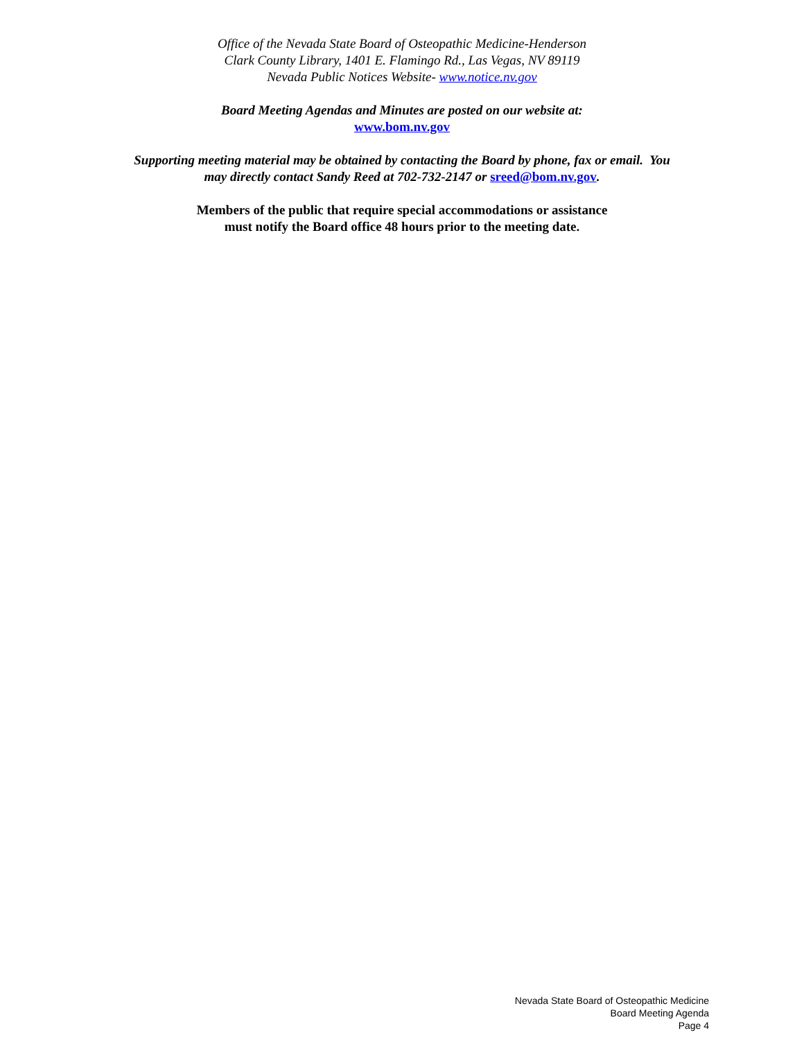Office of the Nevada State Board of Osteopathic Medicine-Henderson
Clark County Library, 1401 E. Flamingo Rd., Las Vegas, NV 89119
Nevada Public Notices Website- www.notice.nv.gov
Board Meeting Agendas and Minutes are posted on our website at:
www.bom.nv.gov
Supporting meeting material may be obtained by contacting the Board by phone, fax or email. You
may directly contact Sandy Reed at 702-732-2147 or sreed@bom.nv.gov.
Members of the public that require special accommodations or assistance
must notify the Board office 48 hours prior to the meeting date.
Nevada State Board of Osteopathic Medicine
Board Meeting Agenda
Page 4